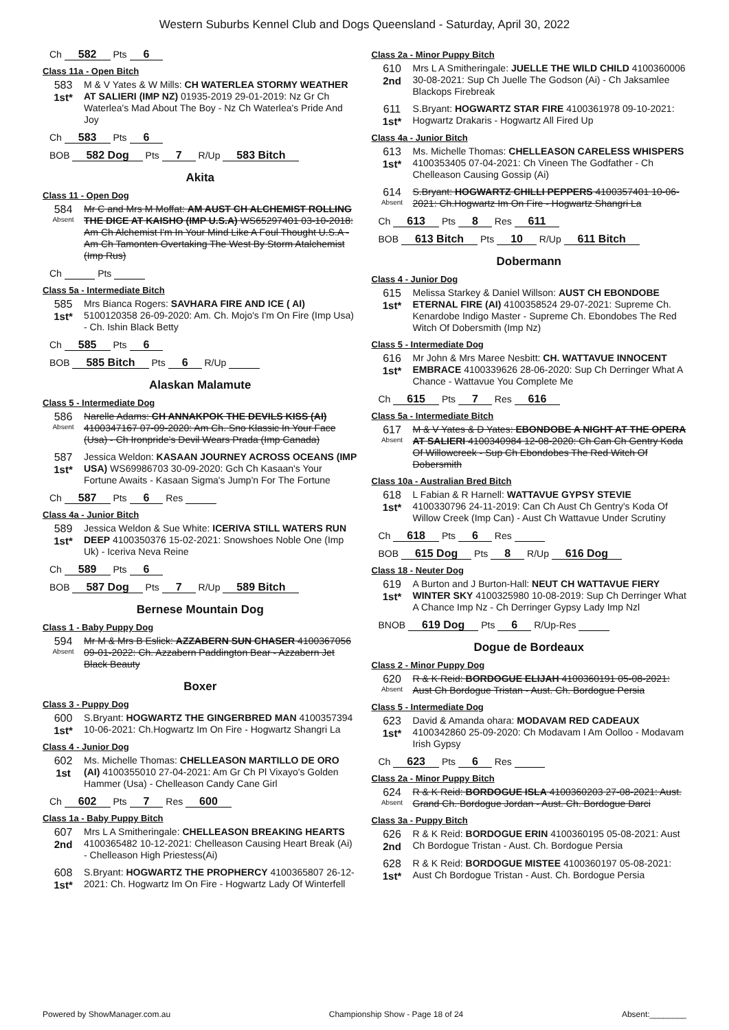Western Suburbs Kennel Club and Dogs Queensland - Saturday, April 30, 2022
Ch 582 Pts 6
Class 11a - Open Bitch
583
1st*
M & V Yates & W Mills: CH WATERLEA STORMY WEATHER AT SALIERI (IMP NZ) 01935-2019 29-01-2019: Nz Gr Ch Waterlea's Mad About The Boy - Nz Ch Waterlea's Pride And Joy
Ch 583 Pts 6
BOB 582 Dog Pts 7 R/Up 583 Bitch
Akita
Class 11 - Open Dog
584
Absent
Mr C and Mrs M Moffat: AM AUST CH ALCHEMIST ROLLING THE DICE AT KAISHO (IMP U.S.A) WS65297401 03-10-2018: Am Ch Alchemist I'm In Your Mind Like A Foul Thought U.S.A - Am Ch Tamonten Overtaking The West By Storm Atalchemist (Imp Rus)
Ch Pts
Class 5a - Intermediate Bitch
585
1st*
Mrs Bianca Rogers: SAVHARA FIRE AND ICE ( AI) 5100120358 26-09-2020: Am. Ch. Mojo's I'm On Fire (Imp Usa) - Ch. Ishin Black Betty
Ch 585 Pts 6
BOB 585 Bitch Pts 6 R/Up
Alaskan Malamute
Class 5 - Intermediate Dog
586
Absent
Narelle Adams: CH ANNAKPOK THE DEVILS KISS (AI) 4100347167 07-09-2020: Am Ch. Sno Klassic In Your Face (Usa) - Ch Ironpride's Devil Wears Prada (Imp Canada)
587
1st*
Jessica Weldon: KASAAN JOURNEY ACROSS OCEANS (IMP USA) WS69986703 30-09-2020: Gch Ch Kasaan's Your Fortune Awaits - Kasaan Sigma's Jump'n For The Fortune
Ch 587 Pts 6 Res
Class 4a - Junior Bitch
589
1st*
Jessica Weldon & Sue White: ICERIVA STILL WATERS RUN DEEP 4100350376 15-02-2021: Snowshoes Noble One (Imp Uk) - Iceriva Neva Reine
Ch 589 Pts 6
BOB 587 Dog Pts 7 R/Up 589 Bitch
Bernese Mountain Dog
Class 1 - Baby Puppy Dog
594
Absent
Mr M & Mrs B Eslick: AZZABERN SUN CHASER 4100367056 09-01-2022: Ch. Azzabern Paddington Bear - Azzabern Jet Black Beauty
Boxer
Class 3 - Puppy Dog
600
1st*
S.Bryant: HOGWARTZ THE GINGERBRED MAN 4100357394 10-06-2021: Ch.Hogwartz Im On Fire - Hogwartz Shangri La
Class 4 - Junior Dog
602
1st
Ms. Michelle Thomas: CHELLEASON MARTILLO DE ORO (AI) 4100355010 27-04-2021: Am Gr Ch Pl Vixayo's Golden Hammer (Usa) - Chelleason Candy Cane Girl
Ch 602 Pts 7 Res 600
Class 1a - Baby Puppy Bitch
607
2nd
Mrs L A Smitheringale: CHELLEASON BREAKING HEARTS 4100365482 10-12-2021: Chelleason Causing Heart Break (Ai) - Chelleason High Priestess(Ai)
608
1st*
S.Bryant: HOGWARTZ THE PROPHERCY 4100365807 26-12-2021: Ch. Hogwartz Im On Fire - Hogwartz Lady Of Winterfell
Class 2a - Minor Puppy Bitch
610
2nd
Mrs L A Smitheringale: JUELLE THE WILD CHILD 4100360006 30-08-2021: Sup Ch Juelle The Godson (Ai) - Ch Jaksamlee Blackops Firebreak
611
1st*
S.Bryant: HOGWARTZ STAR FIRE 4100361978 09-10-2021: Hogwartz Drakaris - Hogwartz All Fired Up
Class 4a - Junior Bitch
613
1st*
Ms. Michelle Thomas: CHELLEASON CARELESS WHISPERS 4100353405 07-04-2021: Ch Vineen The Godfather - Ch Chelleason Causing Gossip (Ai)
614
Absent
S.Bryant: HOGWARTZ CHILLI PEPPERS 4100357401 10-06-2021: Ch.Hogwartz Im On Fire - Hogwartz Shangri La
Ch 613 Pts 8 Res 611
BOB 613 Bitch Pts 10 R/Up 611 Bitch
Dobermann
Class 4 - Junior Dog
615
1st*
Melissa Starkey & Daniel Willson: AUST CH EBONDOBE ETERNAL FIRE (AI) 4100358524 29-07-2021: Supreme Ch. Kenardobe Indigo Master - Supreme Ch. Ebondobes The Red Witch Of Dobersmith (Imp Nz)
Class 5 - Intermediate Dog
616
1st*
Mr John & Mrs Maree Nesbitt: CH. WATTAVUE INNOCENT EMBRACE 4100339626 28-06-2020: Sup Ch Derringer What A Chance - Wattavue You Complete Me
Ch 615 Pts 7 Res 616
Class 5a - Intermediate Bitch
617
Absent
M & V Yates & D Yates: EBONDOBE A NIGHT AT THE OPERA AT SALIERI 4100340984 12-08-2020: Ch Can Ch Gentry Koda Of Willowcreek - Sup Ch Ebondobes The Red Witch Of Dobersmith
Class 10a - Australian Bred Bitch
618
1st*
L Fabian & R Harnell: WATTAVUE GYPSY STEVIE 4100330796 24-11-2019: Can Ch Aust Ch Gentry's Koda Of Willow Creek (Imp Can) - Aust Ch Wattavue Under Scrutiny
Ch 618 Pts 6 Res
BOB 615 Dog Pts 8 R/Up 616 Dog
Class 18 - Neuter Dog
619
1st*
A Burton and J Burton-Hall: NEUT CH WATTAVUE FIERY WINTER SKY 4100325980 10-08-2019: Sup Ch Derringer What A Chance Imp Nz - Ch Derringer Gypsy Lady Imp Nzl
BNOB 619 Dog Pts 6 R/Up-Res
Dogue de Bordeaux
Class 2 - Minor Puppy Dog
620
Absent
R & K Reid: BORDOGUE ELIJAH 4100360191 05-08-2021: Aust Ch Bordogue Tristan - Aust. Ch. Bordogue Persia
Class 5 - Intermediate Dog
623
1st*
David & Amanda ohara: MODAVAM RED CADEAUX 4100342860 25-09-2020: Ch Modavam I Am Oolloo - Modavam Irish Gypsy
Ch 623 Pts 6 Res
Class 2a - Minor Puppy Bitch
624
Absent
R & K Reid: BORDOGUE ISLA 4100360203 27-08-2021: Aust. Grand Ch. Bordogue Jordan - Aust. Ch. Bordogue Darci
Class 3a - Puppy Bitch
626
2nd
R & K Reid: BORDOGUE ERIN 4100360195 05-08-2021: Aust Ch Bordogue Tristan - Aust. Ch. Bordogue Persia
628
1st*
R & K Reid: BORDOGUE MISTEE 4100360197 05-08-2021: Aust Ch Bordogue Tristan - Aust. Ch. Bordogue Persia
Powered by ShowManager.com.au Championship Show - Page 18 of 24 Absent:________